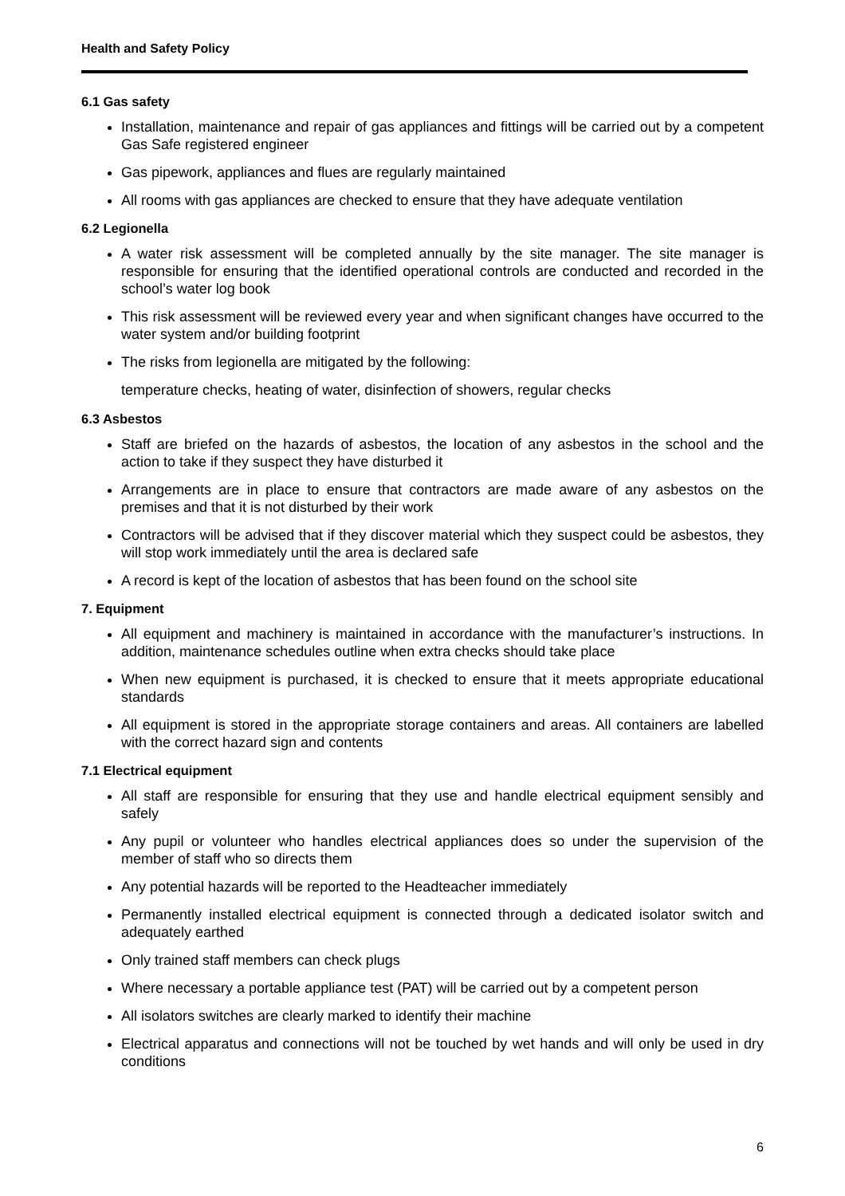Health and Safety Policy
6.1 Gas safety
Installation, maintenance and repair of gas appliances and fittings will be carried out by a competent Gas Safe registered engineer
Gas pipework, appliances and flues are regularly maintained
All rooms with gas appliances are checked to ensure that they have adequate ventilation
6.2 Legionella
A water risk assessment will be completed annually by the site manager. The site manager is responsible for ensuring that the identified operational controls are conducted and recorded in the school’s water log book
This risk assessment will be reviewed every year and when significant changes have occurred to the water system and/or building footprint
The risks from legionella are mitigated by the following:
temperature checks, heating of water, disinfection of showers, regular checks
6.3 Asbestos
Staff are briefed on the hazards of asbestos, the location of any asbestos in the school and the action to take if they suspect they have disturbed it
Arrangements are in place to ensure that contractors are made aware of any asbestos on the premises and that it is not disturbed by their work
Contractors will be advised that if they discover material which they suspect could be asbestos, they will stop work immediately until the area is declared safe
A record is kept of the location of asbestos that has been found on the school site
7. Equipment
All equipment and machinery is maintained in accordance with the manufacturer’s instructions. In addition, maintenance schedules outline when extra checks should take place
When new equipment is purchased, it is checked to ensure that it meets appropriate educational standards
All equipment is stored in the appropriate storage containers and areas. All containers are labelled with the correct hazard sign and contents
7.1 Electrical equipment
All staff are responsible for ensuring that they use and handle electrical equipment sensibly and safely
Any pupil or volunteer who handles electrical appliances does so under the supervision of the member of staff who so directs them
Any potential hazards will be reported to the Headteacher immediately
Permanently installed electrical equipment is connected through a dedicated isolator switch and adequately earthed
Only trained staff members can check plugs
Where necessary a portable appliance test (PAT) will be carried out by a competent person
All isolators switches are clearly marked to identify their machine
Electrical apparatus and connections will not be touched by wet hands and will only be used in dry conditions
6